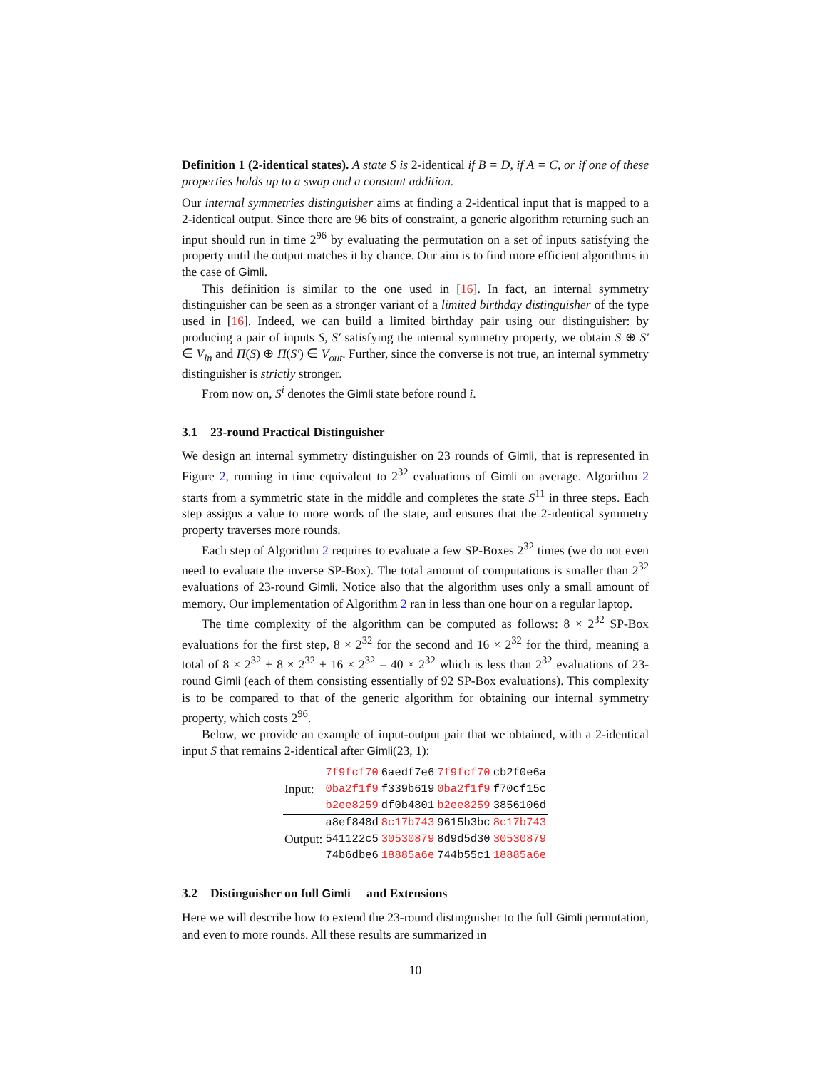Definition 1 (2-identical states). A state S is 2-identical if B = D, if A = C, or if one of these properties holds up to a swap and a constant addition.
Our internal symmetries distinguisher aims at finding a 2-identical input that is mapped to a 2-identical output. Since there are 96 bits of constraint, a generic algorithm returning such an input should run in time 2<sup>96</sup> by evaluating the permutation on a set of inputs satisfying the property until the output matches it by chance. Our aim is to find more efficient algorithms in the case of Gimli.
This definition is similar to the one used in [16]. In fact, an internal symmetry distinguisher can be seen as a stronger variant of a limited birthday distinguisher of the type used in [16]. Indeed, we can build a limited birthday pair using our distinguisher: by producing a pair of inputs S, S′ satisfying the internal symmetry property, we obtain S ⊕ S′ ∈ V<sub>in</sub> and Π(S) ⊕ Π(S′) ∈ V<sub>out</sub>. Further, since the converse is not true, an internal symmetry distinguisher is strictly stronger.
From now on, S<sup>i</sup> denotes the Gimli state before round i.
3.1 23-round Practical Distinguisher
We design an internal symmetry distinguisher on 23 rounds of Gimli, that is represented in Figure 2, running in time equivalent to 2<sup>32</sup> evaluations of Gimli on average. Algorithm 2 starts from a symmetric state in the middle and completes the state S<sup>11</sup> in three steps. Each step assigns a value to more words of the state, and ensures that the 2-identical symmetry property traverses more rounds.
Each step of Algorithm 2 requires to evaluate a few SP-Boxes 2<sup>32</sup> times (we do not even need to evaluate the inverse SP-Box). The total amount of computations is smaller than 2<sup>32</sup> evaluations of 23-round Gimli. Notice also that the algorithm uses only a small amount of memory. Our implementation of Algorithm 2 ran in less than one hour on a regular laptop.
The time complexity of the algorithm can be computed as follows: 8 × 2<sup>32</sup> SP-Box evaluations for the first step, 8 × 2<sup>32</sup> for the second and 16 × 2<sup>32</sup> for the third, meaning a total of 8 × 2<sup>32</sup> + 8 × 2<sup>32</sup> + 16 × 2<sup>32</sup> = 40 × 2<sup>32</sup> which is less than 2<sup>32</sup> evaluations of 23-round Gimli (each of them consisting essentially of 92 SP-Box evaluations). This complexity is to be compared to that of the generic algorithm for obtaining our internal symmetry property, which costs 2<sup>96</sup>.
Below, we provide an example of input-output pair that we obtained, with a 2-identical input S that remains 2-identical after Gimli(23, 1):
| | 7f9fcf70 | 6aedf7e6 | 7f9fcf70 | cb2f0e6a |
| Input: | 0ba2f1f9 | f339b619 | 0ba2f1f9 | f70cf15c |
| | b2ee8259 | df0b4801 | b2ee8259 | 3856106d |
| | a8ef848d | 8c17b743 | 9615b3bc | 8c17b743 |
| Output: | 541122c5 | 30530879 | 8d9d5d30 | 30530879 |
| | 74b6dbe6 | 18885a6e | 744b55c1 | 18885a6e |
3.2 Distinguisher on full Gimli and Extensions
Here we will describe how to extend the 23-round distinguisher to the full Gimli permutation, and even to more rounds. All these results are summarized in
10